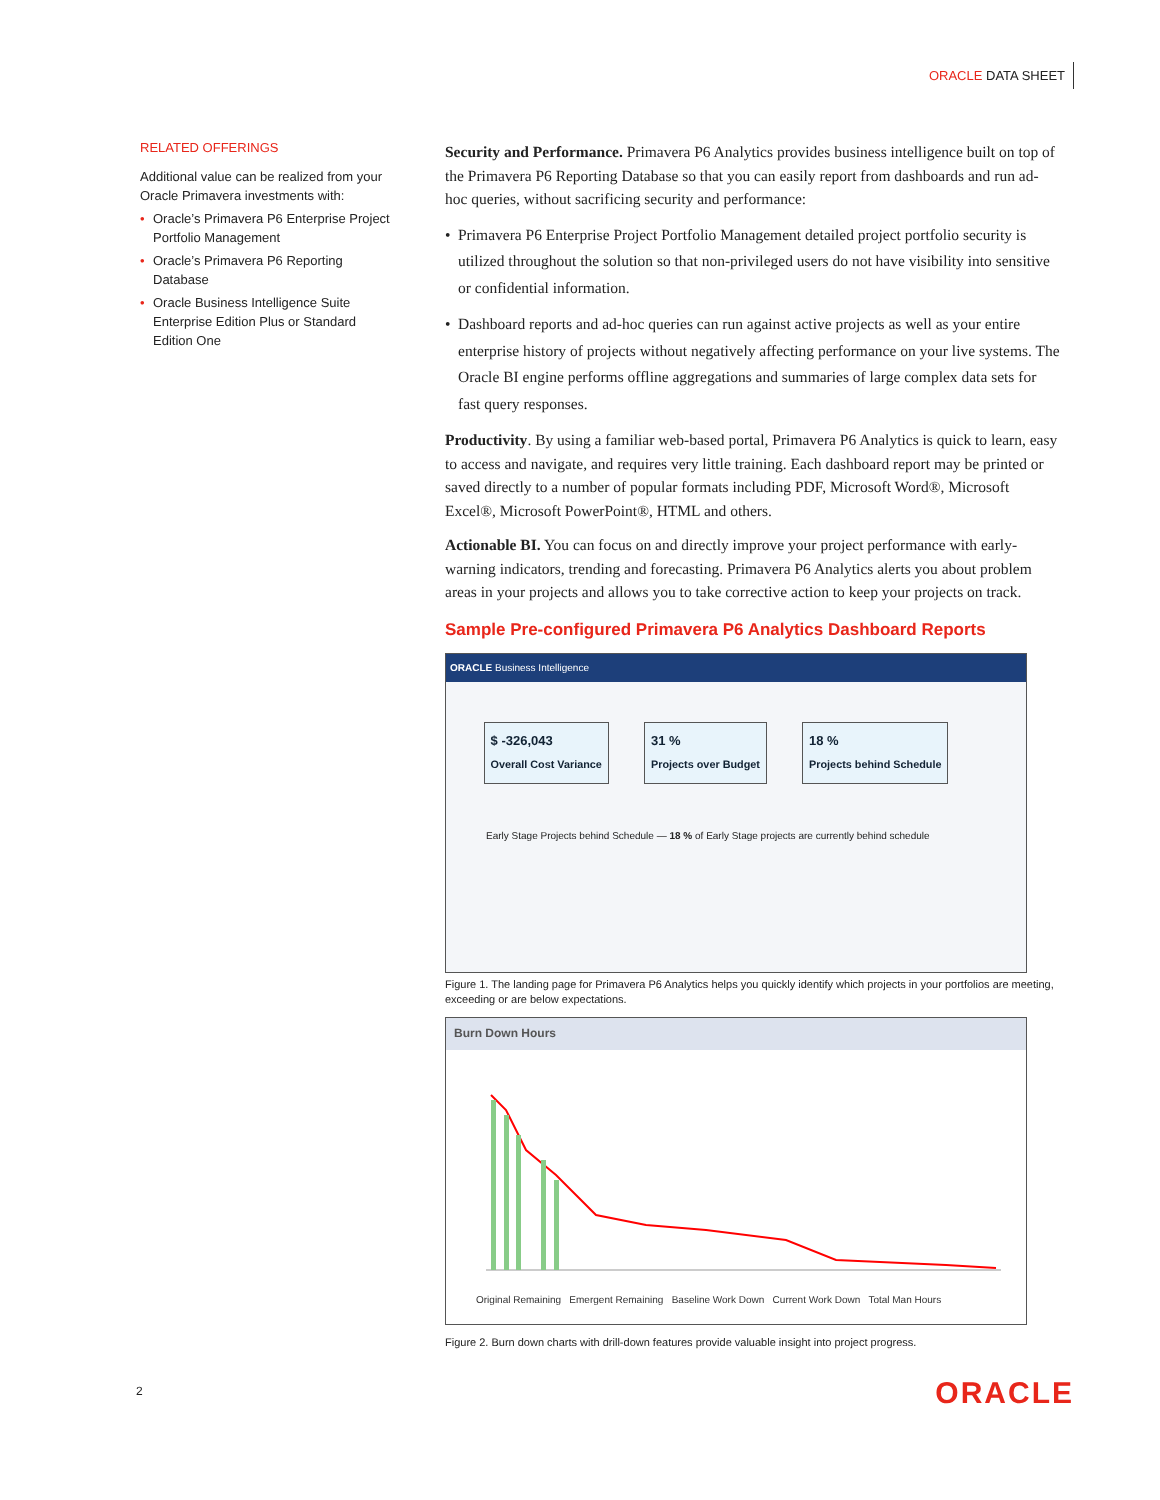ORACLE DATA SHEET
RELATED OFFERINGS
Additional value can be realized from your Oracle Primavera investments with:
• Oracle’s Primavera P6 Enterprise Project Portfolio Management
• Oracle’s Primavera P6 Reporting Database
• Oracle Business Intelligence Suite Enterprise Edition Plus or Standard Edition One
Security and Performance. Primavera P6 Analytics provides business intelligence built on top of the Primavera P6 Reporting Database so that you can easily report from dashboards and run ad-hoc queries, without sacrificing security and performance:
• Primavera P6 Enterprise Project Portfolio Management detailed project portfolio security is utilized throughout the solution so that non-privileged users do not have visibility into sensitive or confidential information.
• Dashboard reports and ad-hoc queries can run against active projects as well as your entire enterprise history of projects without negatively affecting performance on your live systems. The Oracle BI engine performs offline aggregations and summaries of large complex data sets for fast query responses.
Productivity. By using a familiar web-based portal, Primavera P6 Analytics is quick to learn, easy to access and navigate, and requires very little training. Each dashboard report may be printed or saved directly to a number of popular formats including PDF, Microsoft Word®, Microsoft Excel®, Microsoft PowerPoint®, HTML and others.
Actionable BI. You can focus on and directly improve your project performance with early-warning indicators, trending and forecasting. Primavera P6 Analytics alerts you about problem areas in your projects and allows you to take corrective action to keep your projects on track.
Sample Pre-configured Primavera P6 Analytics Dashboard Reports
ORACLE Business Intelligence
$ -326,043
Overall Cost Variance
31 %
Projects over Budget
18 %
Projects behind Schedule
Early Stage Projects behind Schedule — 18 % of Early Stage projects are currently behind schedule
Figure 1. The landing page for Primavera P6 Analytics helps you quickly identify which projects in your portfolios are meeting, exceeding or are below expectations.
Burn Down Hours
Original Remaining Emergent Remaining Baseline Work Down Current Work Down Total Man Hours
Figure 2. Burn down charts with drill-down features provide valuable insight into project progress.
2 ORACLE